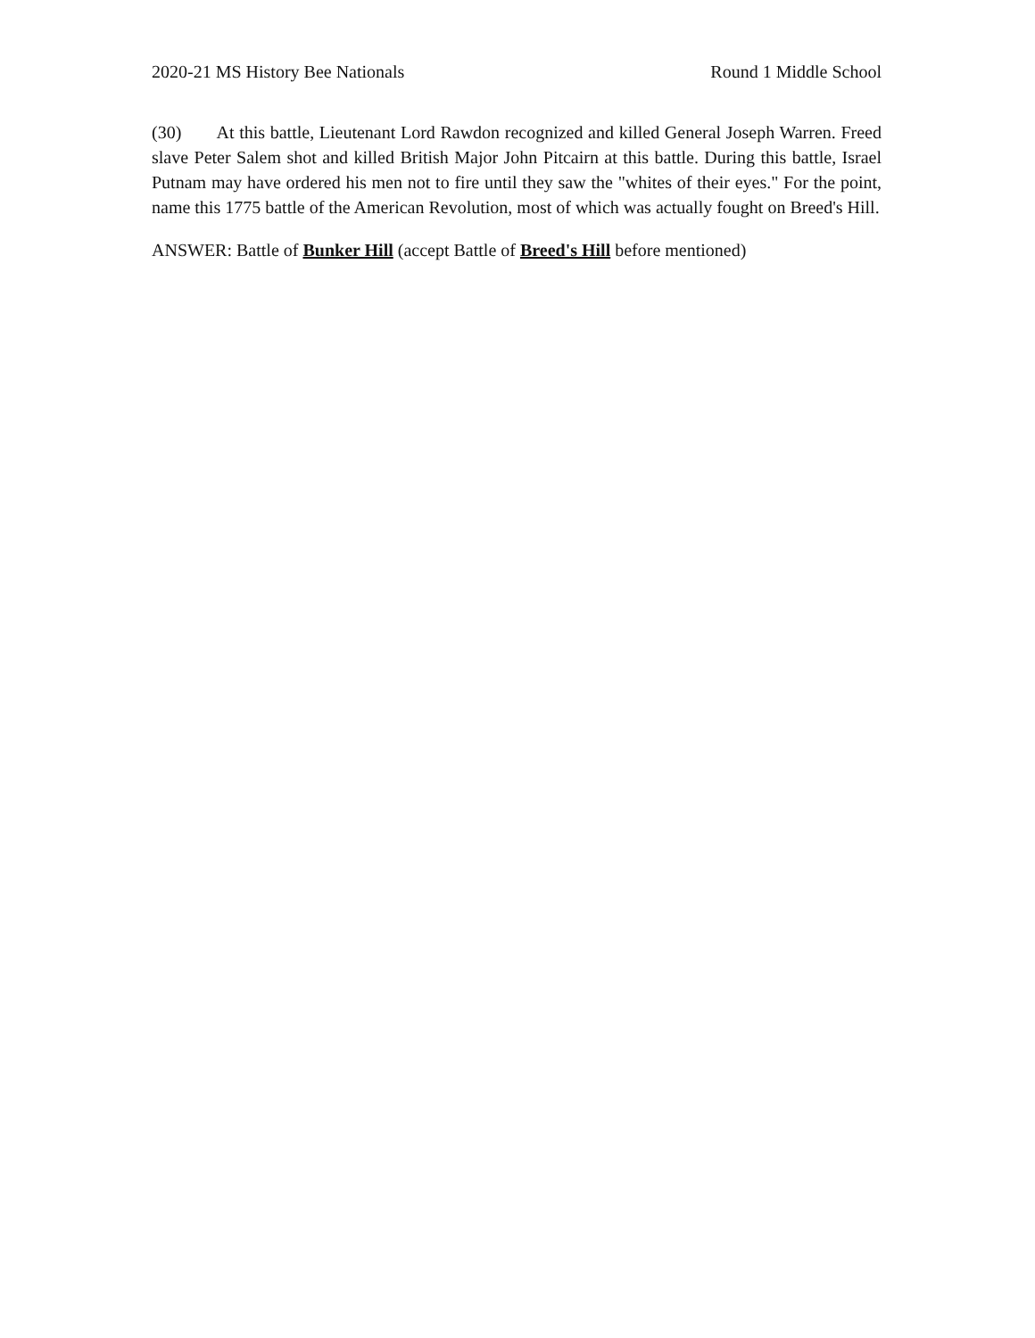2020-21 MS History Bee Nationals Round 1 Middle School
(30) At this battle, Lieutenant Lord Rawdon recognized and killed General Joseph Warren. Freed slave Peter Salem shot and killed British Major John Pitcairn at this battle. During this battle, Israel Putnam may have ordered his men not to fire until they saw the "whites of their eyes." For the point, name this 1775 battle of the American Revolution, most of which was actually fought on Breed's Hill.
ANSWER: Battle of Bunker Hill (accept Battle of Breed's Hill before mentioned)